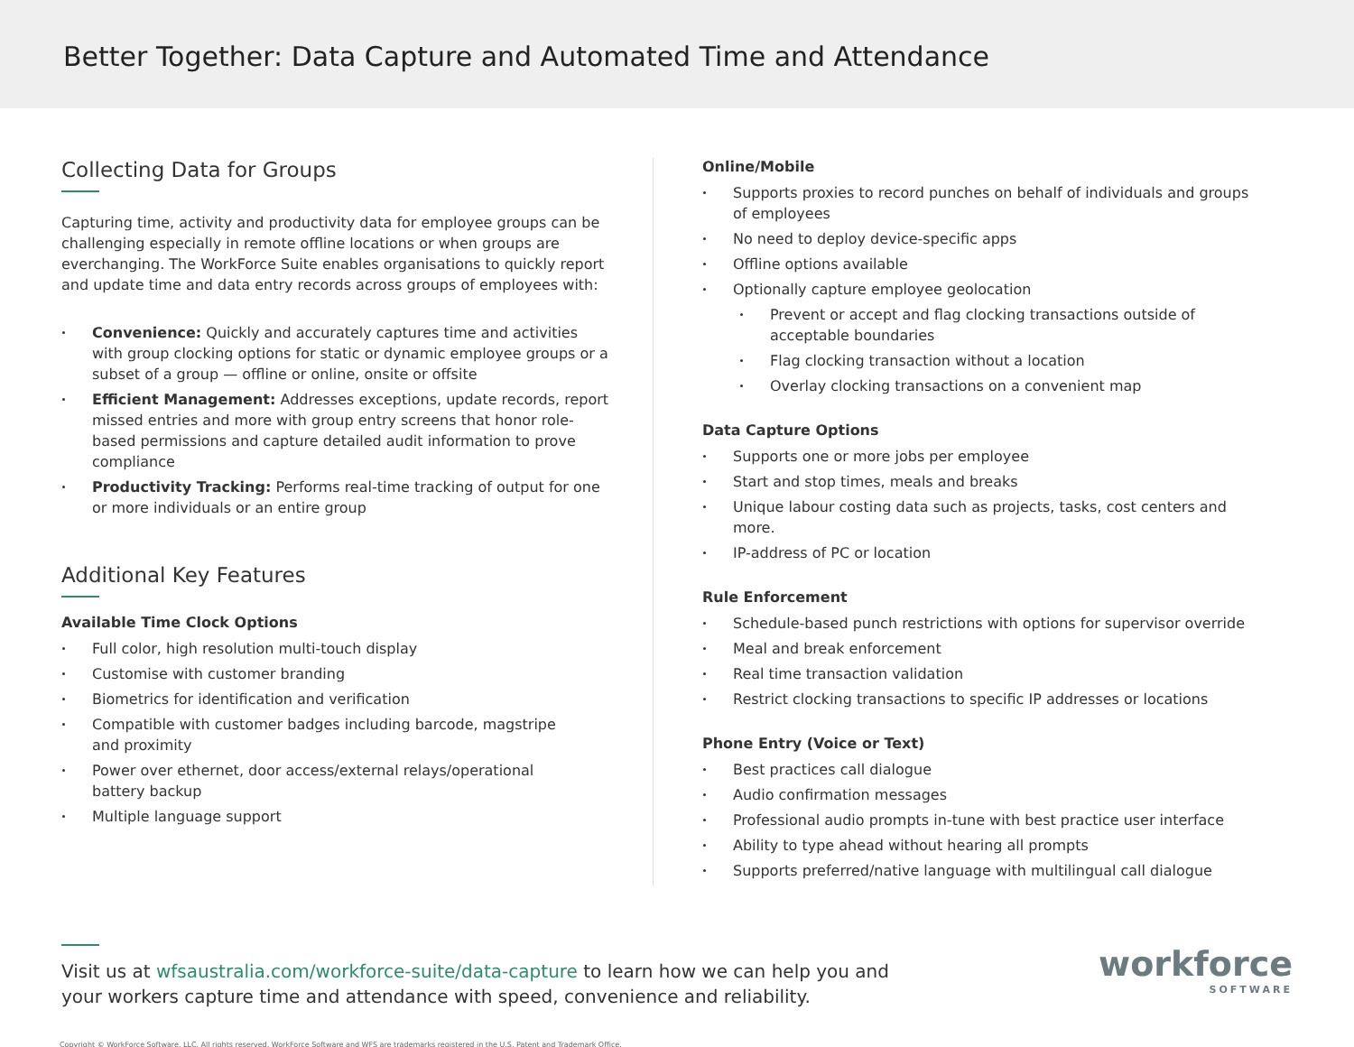Better Together: Data Capture and Automated Time and Attendance
Collecting Data for Groups
Capturing time, activity and productivity data for employee groups can be challenging especially in remote offline locations or when groups are everchanging. The WorkForce Suite enables organisations to quickly report and update time and data entry records across groups of employees with:
Convenience: Quickly and accurately captures time and activities with group clocking options for static or dynamic employee groups or a subset of a group — offline or online, onsite or offsite
Efficient Management: Addresses exceptions, update records, report missed entries and more with group entry screens that honor role-based permissions and capture detailed audit information to prove compliance
Productivity Tracking: Performs real-time tracking of output for one or more individuals or an entire group
Additional Key Features
Available Time Clock Options
Full color, high resolution multi-touch display
Customise with customer branding
Biometrics for identification and verification
Compatible with customer badges including barcode, magstripe
and proximity
Power over ethernet, door access/external relays/operational
battery backup
Multiple language support
Online/Mobile
Supports proxies to record punches on behalf of individuals and groups of employees
No need to deploy device-specific apps
Offline options available
Optionally capture employee geolocation
Prevent or accept and flag clocking transactions outside of acceptable boundaries
Flag clocking transaction without a location
Overlay clocking transactions on a convenient map
Data Capture Options
Supports one or more jobs per employee
Start and stop times, meals and breaks
Unique labour costing data such as projects, tasks, cost centers and more.
IP-address of PC or location
Rule Enforcement
Schedule-based punch restrictions with options for supervisor override
Meal and break enforcement
Real time transaction validation
Restrict clocking transactions to specific IP addresses or locations
Phone Entry (Voice or Text)
Best practices call dialogue
Audio confirmation messages
Professional audio prompts in-tune with best practice user interface
Ability to type ahead without hearing all prompts
Supports preferred/native language with multilingual call dialogue
Visit us at wfsaustralia.com/workforce-suite/data-capture to learn how we can help you and
your workers capture time and attendance with speed, convenience and reliability.
workforce
SOFTWARE
Copyright © WorkForce Software, LLC. All rights reserved. WorkForce Software and WFS are trademarks registered in the U.S. Patent and Trademark Office.